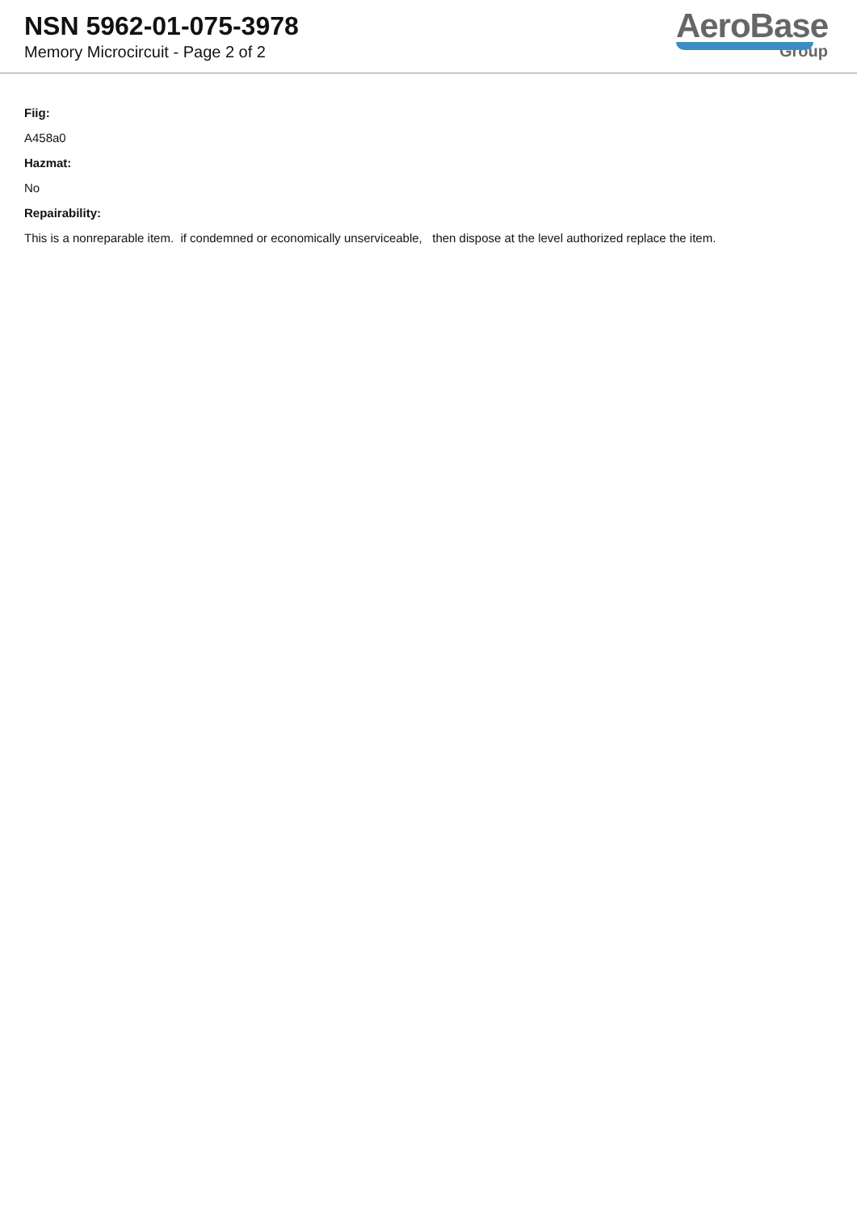NSN 5962-01-075-3978
Memory Microcircuit - Page 2 of 2
AeroBase
Group
Fiig:
A458a0
Hazmat:
No
Repairability:
This is a nonreparable item. if condemned or economically unserviceable, then dispose at the level authorized replace the item.